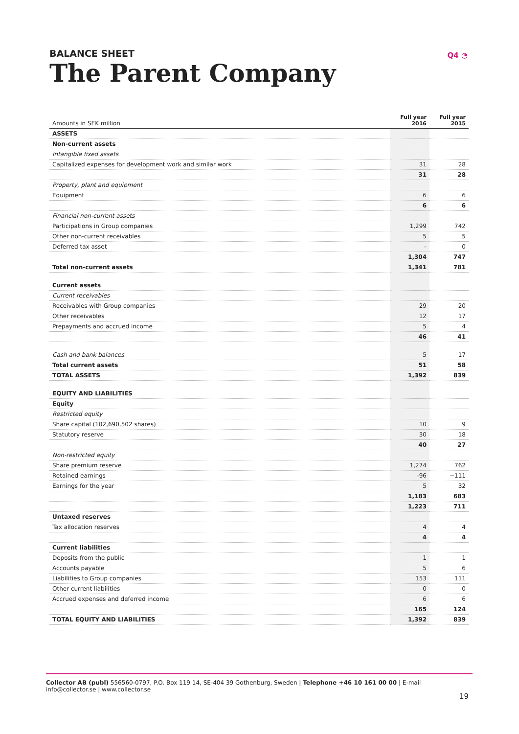BALANCE SHEET
The Parent Company
Q4 ◔
| Amounts in SEK million | Full year 2016 | Full year 2015 |
| --- | --- | --- |
| ASSETS | | |
| Non-current assets | | |
| Intangible fixed assets | | |
| Capitalized expenses for development work and similar work | 31 | 28 |
| | 31 | 28 |
| Property, plant and equipment | | |
| Equipment | 6 | 6 |
| | 6 | 6 |
| Financial non-current assets | | |
| Participations in Group companies | 1,299 | 742 |
| Other non-current receivables | 5 | 5 |
| Deferred tax asset | – | 0 |
| | 1,304 | 747 |
| Total non-current assets | 1,341 | 781 |
| Current assets | | |
| Current receivables | | |
| Receivables with Group companies | 29 | 20 |
| Other receivables | 12 | 17 |
| Prepayments and accrued income | 5 | 4 |
| | 46 | 41 |
| Cash and bank balances | 5 | 17 |
| Total current assets | 51 | 58 |
| TOTAL ASSETS | 1,392 | 839 |
| EQUITY AND LIABILITIES | | |
| Equity | | |
| Restricted equity | | |
| Share capital (102,690,502 shares) | 10 | 9 |
| Statutory reserve | 30 | 18 |
| | 40 | 27 |
| Non-restricted equity | | |
| Share premium reserve | 1,274 | 762 |
| Retained earnings | -96 | −111 |
| Earnings for the year | 5 | 32 |
| | 1,183 | 683 |
| | 1,223 | 711 |
| Untaxed reserves | | |
| Tax allocation reserves | 4 | 4 |
| | 4 | 4 |
| Current liabilities | | |
| Deposits from the public | 1 | 1 |
| Accounts payable | 5 | 6 |
| Liabilities to Group companies | 153 | 111 |
| Other current liabilities | 0 | 0 |
| Accrued expenses and deferred income | 6 | 6 |
| | 165 | 124 |
| TOTAL EQUITY AND LIABILITIES | 1,392 | 839 |
Collector AB (publ) 556560-0797, P.O. Box 119 14, SE-404 39 Gothenburg, Sweden | Telephone +46 10 161 00 00 | E-mail info@collector.se | www.collector.se
19